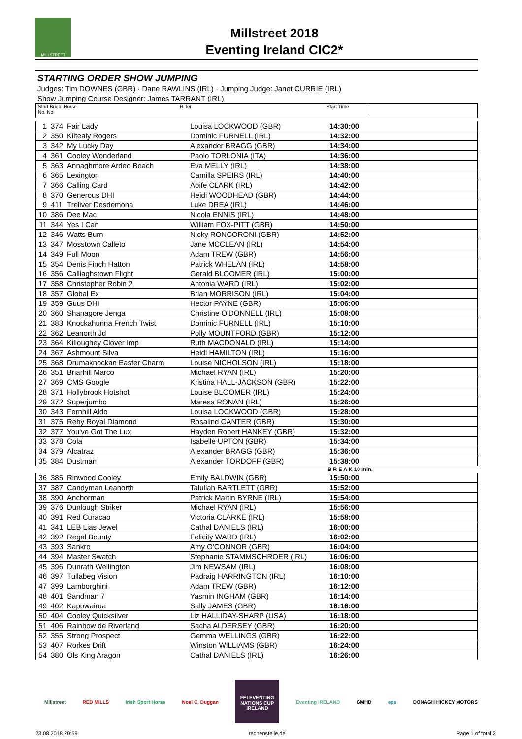MILLSTREET
Millstreet 2018
Eventing Ireland CIC2*
STARTING ORDER SHOW JUMPING
Judges: Tim DOWNES (GBR) · Dane RAWLINS (IRL) · Jumping Judge: Janet CURRIE (IRL)
Show Jumping Course Designer: James TARRANT (IRL)
| Start Bridle Horse No. No. | Rider | Start Time | |
| 1 | 374 | Fair Lady | Louisa LOCKWOOD (GBR) | 14:30:00 | |
| 2 | 350 | Kiltealy Rogers | Dominic FURNELL (IRL) | 14:32:00 | |
| 3 | 342 | My Lucky Day | Alexander BRAGG (GBR) | 14:34:00 | |
| 4 | 361 | Cooley Wonderland | Paolo TORLONIA (ITA) | 14:36:00 | |
| 5 | 363 | Annaghmore Ardeo Beach | Eva MELLY (IRL) | 14:38:00 | |
| 6 | 365 | Lexington | Camilla SPEIRS (IRL) | 14:40:00 | |
| 7 | 366 | Calling Card | Aoife CLARK (IRL) | 14:42:00 | |
| 8 | 370 | Generous DHI | Heidi WOODHEAD (GBR) | 14:44:00 | |
| 9 | 411 | Treliver Desdemona | Luke DREA (IRL) | 14:46:00 | |
| 10 | 386 | Dee Mac | Nicola ENNIS (IRL) | 14:48:00 | |
| 11 | 344 | Yes I Can | William FOX-PITT (GBR) | 14:50:00 | |
| 12 | 346 | Watts Burn | Nicky RONCORONI (GBR) | 14:52:00 | |
| 13 | 347 | Mosstown Calleto | Jane MCCLEAN (IRL) | 14:54:00 | |
| 14 | 349 | Full Moon | Adam TREW (GBR) | 14:56:00 | |
| 15 | 354 | Denis Finch Hatton | Patrick WHELAN (IRL) | 14:58:00 | |
| 16 | 356 | Calliaghstown Flight | Gerald BLOOMER (IRL) | 15:00:00 | |
| 17 | 358 | Christopher Robin 2 | Antonia WARD (IRL) | 15:02:00 | |
| 18 | 357 | Global Ex | Brian MORRISON (IRL) | 15:04:00 | |
| 19 | 359 | Guus DHI | Hector PAYNE (GBR) | 15:06:00 | |
| 20 | 360 | Shanagore Jenga | Christine O'DONNELL (IRL) | 15:08:00 | |
| 21 | 383 | Knockahunna French Twist | Dominic FURNELL (IRL) | 15:10:00 | |
| 22 | 362 | Leanorth Jd | Polly MOUNTFORD (GBR) | 15:12:00 | |
| 23 | 364 | Killoughey Clover Imp | Ruth MACDONALD (IRL) | 15:14:00 | |
| 24 | 367 | Ashmount Silva | Heidi HAMILTON (IRL) | 15:16:00 | |
| 25 | 368 | Drumaknockan Easter Charm | Louise NICHOLSON (IRL) | 15:18:00 | |
| 26 | 351 | Briarhill Marco | Michael RYAN (IRL) | 15:20:00 | |
| 27 | 369 | CMS Google | Kristina HALL-JACKSON (GBR) | 15:22:00 | |
| 28 | 371 | Hollybrook Hotshot | Louise BLOOMER (IRL) | 15:24:00 | |
| 29 | 372 | Superjumbo | Maresa RONAN (IRL) | 15:26:00 | |
| 30 | 343 | Fernhill Aldo | Louisa LOCKWOOD (GBR) | 15:28:00 | |
| 31 | 375 | Rehy Royal Diamond | Rosalind CANTER (GBR) | 15:30:00 | |
| 32 | 377 | You've Got The Lux | Hayden Robert HANKEY (GBR) | 15:32:00 | |
| 33 | 378 | Cola | Isabelle UPTON (GBR) | 15:34:00 | |
| 34 | 379 | Alcatraz | Alexander BRAGG (GBR) | 15:36:00 | |
| 35 | 384 | Dustman | Alexander TORDOFF (GBR) | 15:38:00 | |
B R E A K 10 min.
| 36 | 385 | Rinwood Cooley | Emily BALDWIN (GBR) | 15:50:00 | |
| 37 | 387 | Candyman Leanorth | Talullah BARTLETT (GBR) | 15:52:00 | |
| 38 | 390 | Anchorman | Patrick Martin BYRNE (IRL) | 15:54:00 | |
| 39 | 376 | Dunlough Striker | Michael RYAN (IRL) | 15:56:00 | |
| 40 | 391 | Red Curacao | Victoria CLARKE (IRL) | 15:58:00 | |
| 41 | 341 | LEB Lias Jewel | Cathal DANIELS (IRL) | 16:00:00 | |
| 42 | 392 | Regal Bounty | Felicity WARD (IRL) | 16:02:00 | |
| 43 | 393 | Sankro | Amy O'CONNOR (GBR) | 16:04:00 | |
| 44 | 394 | Master Swatch | Stephanie STAMMSCHROER (IRL) | 16:06:00 | |
| 45 | 396 | Dunrath Wellington | Jim NEWSAM (IRL) | 16:08:00 | |
| 46 | 397 | Tullabeg Vision | Padraig HARRINGTON (IRL) | 16:10:00 | |
| 47 | 399 | Lamborghini | Adam TREW (GBR) | 16:12:00 | |
| 48 | 401 | Sandman 7 | Yasmin INGHAM (GBR) | 16:14:00 | |
| 49 | 402 | Kapowairua | Sally JAMES (GBR) | 16:16:00 | |
| 50 | 404 | Cooley Quicksilver | Liz HALLIDAY-SHARP (USA) | 16:18:00 | |
| 51 | 406 | Rainbow de Riverland | Sacha ALDERSEY (GBR) | 16:20:00 | |
| 52 | 355 | Strong Prospect | Gemma WELLINGS (GBR) | 16:22:00 | |
| 53 | 407 | Rorkes Drift | Winston WILLIAMS (GBR) | 16:24:00 | |
| 54 | 380 | Ols King Aragon | Cathal DANIELS (IRL) | 16:26:00 | |
Millstreet RED MILLS Irish Sport Horse Noel C. Duggan
FEI EVENTING NATIONS CUP IRELAND
Eventing IRELAND GMHD eps DONAGH HICKEY MOTORS
23.08.2018 20:59 rechenstelle.de Page 1 of total 2